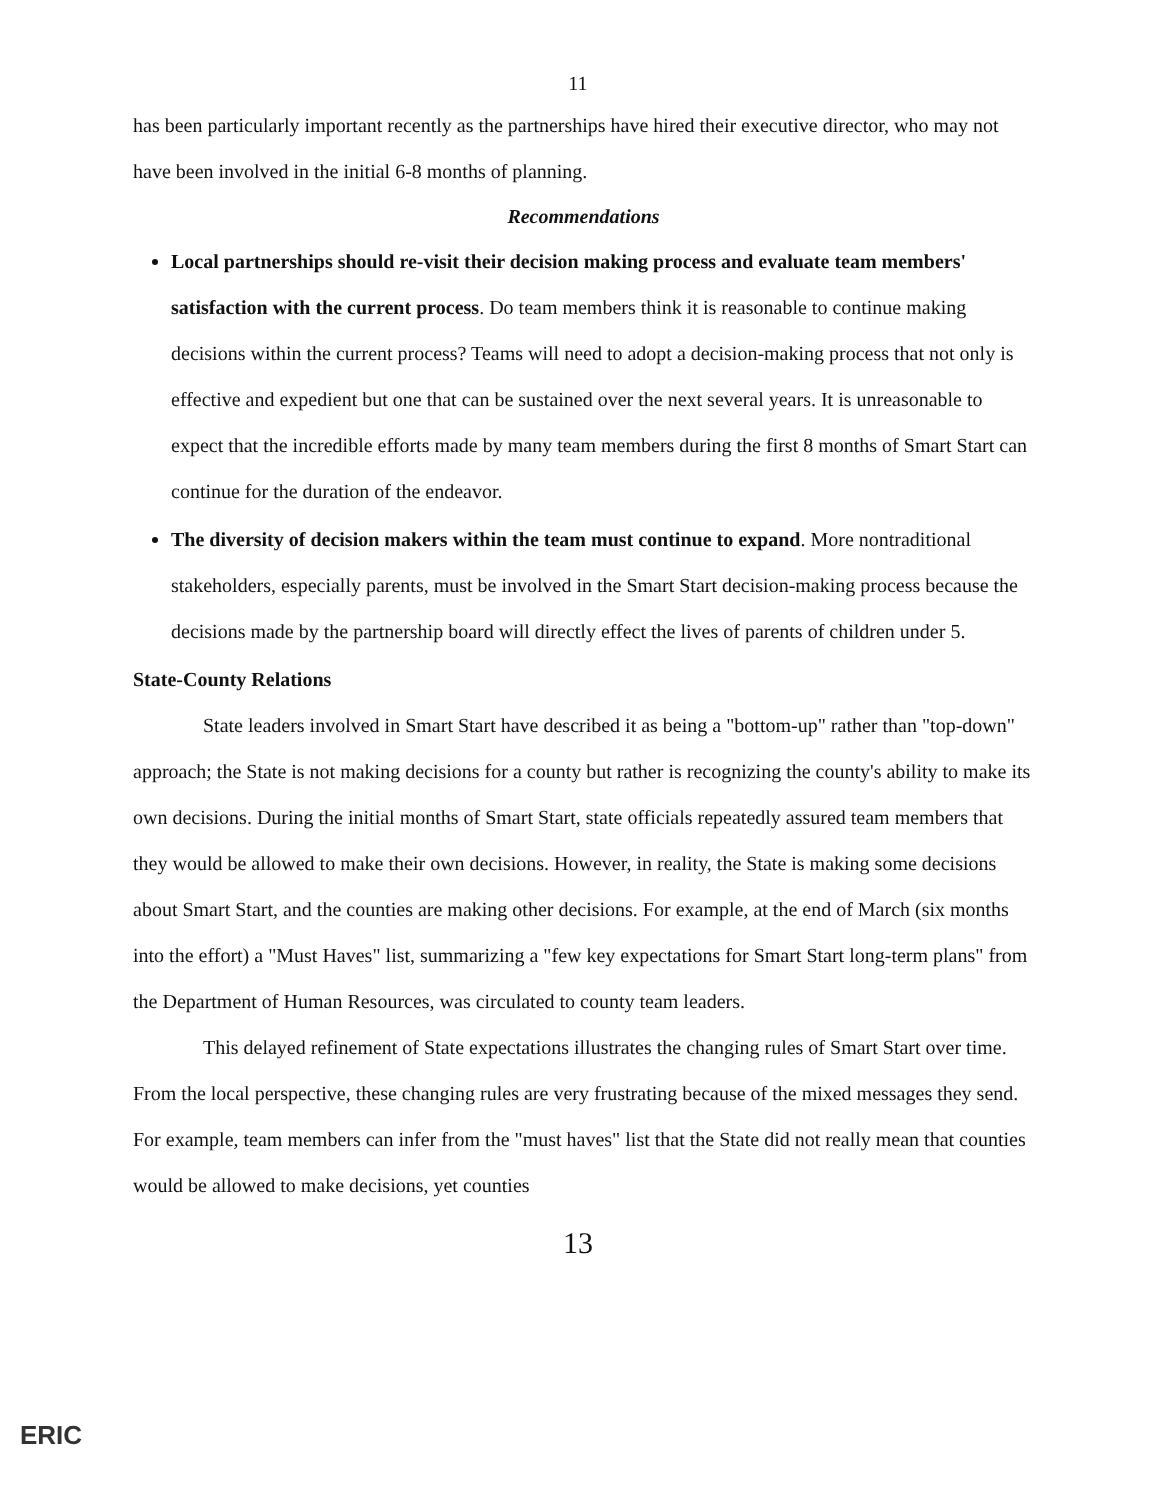11
has been particularly important recently as the partnerships have hired their executive director, who may not have been involved in the initial 6-8 months of planning.
Recommendations
Local partnerships should re-visit their decision making process and evaluate team members' satisfaction with the current process. Do team members think it is reasonable to continue making decisions within the current process? Teams will need to adopt a decision-making process that not only is effective and expedient but one that can be sustained over the next several years. It is unreasonable to expect that the incredible efforts made by many team members during the first 8 months of Smart Start can continue for the duration of the endeavor.
The diversity of decision makers within the team must continue to expand. More nontraditional stakeholders, especially parents, must be involved in the Smart Start decision-making process because the decisions made by the partnership board will directly effect the lives of parents of children under 5.
State-County Relations
State leaders involved in Smart Start have described it as being a "bottom-up" rather than "top-down" approach; the State is not making decisions for a county but rather is recognizing the county's ability to make its own decisions. During the initial months of Smart Start, state officials repeatedly assured team members that they would be allowed to make their own decisions. However, in reality, the State is making some decisions about Smart Start, and the counties are making other decisions. For example, at the end of March (six months into the effort) a "Must Haves" list, summarizing a "few key expectations for Smart Start long-term plans" from the Department of Human Resources, was circulated to county team leaders.
This delayed refinement of State expectations illustrates the changing rules of Smart Start over time. From the local perspective, these changing rules are very frustrating because of the mixed messages they send. For example, team members can infer from the "must haves" list that the State did not really mean that counties would be allowed to make decisions, yet counties
13
ERIC